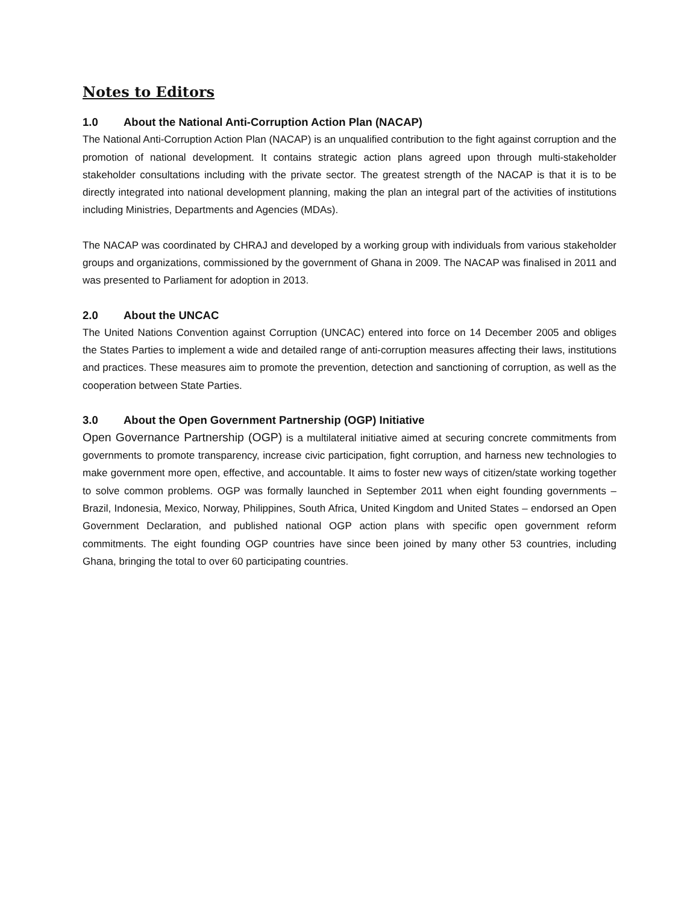Notes to Editors
1.0 About the National Anti-Corruption Action Plan (NACAP)
The National Anti-Corruption Action Plan (NACAP) is an unqualified contribution to the fight against corruption and the promotion of national development. It contains strategic action plans agreed upon through multi-stakeholder stakeholder consultations including with the private sector. The greatest strength of the NACAP is that it is to be directly integrated into national development planning, making the plan an integral part of the activities of institutions including Ministries, Departments and Agencies (MDAs).
The NACAP was coordinated by CHRAJ and developed by a working group with individuals from various stakeholder groups and organizations, commissioned by the government of Ghana in 2009. The NACAP was finalised in 2011 and was presented to Parliament for adoption in 2013.
2.0 About the UNCAC
The United Nations Convention against Corruption (UNCAC) entered into force on 14 December 2005 and obliges the States Parties to implement a wide and detailed range of anti-corruption measures affecting their laws, institutions and practices. These measures aim to promote the prevention, detection and sanctioning of corruption, as well as the cooperation between State Parties.
3.0 About the Open Government Partnership (OGP) Initiative
Open Governance Partnership (OGP) is a multilateral initiative aimed at securing concrete commitments from governments to promote transparency, increase civic participation, fight corruption, and harness new technologies to make government more open, effective, and accountable. It aims to foster new ways of citizen/state working together to solve common problems. OGP was formally launched in September 2011 when eight founding governments – Brazil, Indonesia, Mexico, Norway, Philippines, South Africa, United Kingdom and United States – endorsed an Open Government Declaration, and published national OGP action plans with specific open government reform commitments. The eight founding OGP countries have since been joined by many other 53 countries, including Ghana, bringing the total to over 60 participating countries.